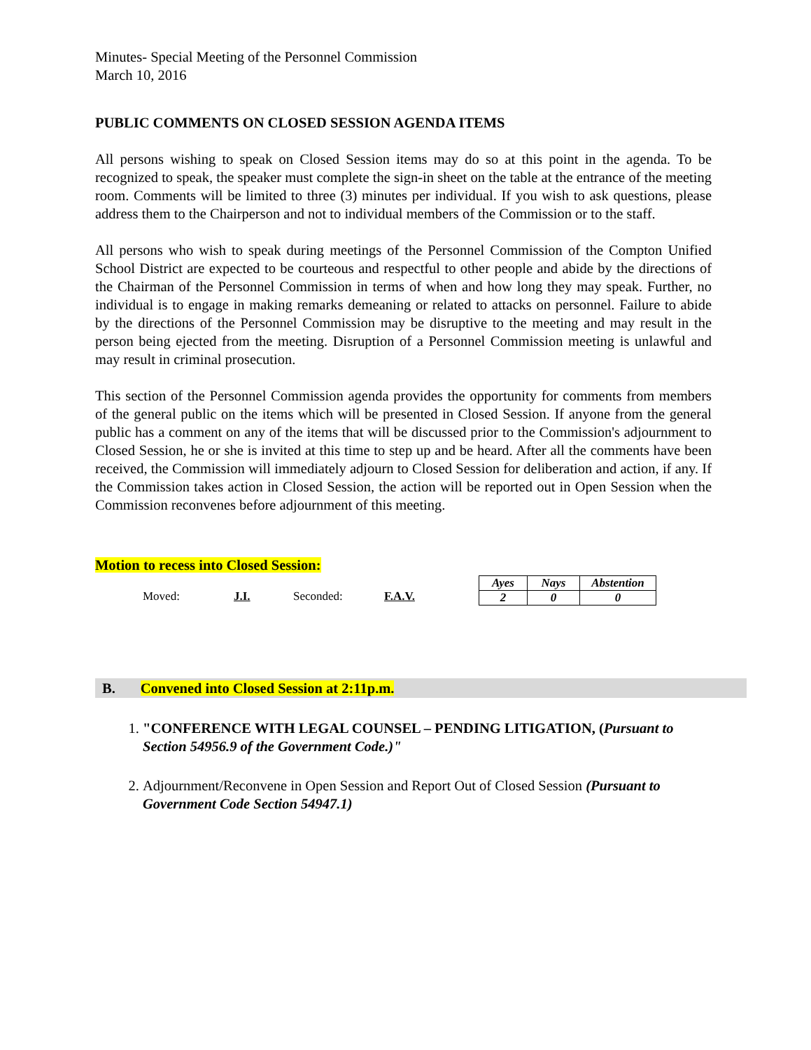Minutes- Special Meeting of the Personnel Commission
March 10, 2016
PUBLIC COMMENTS ON CLOSED SESSION AGENDA ITEMS
All persons wishing to speak on Closed Session items may do so at this point in the agenda. To be recognized to speak, the speaker must complete the sign-in sheet on the table at the entrance of the meeting room. Comments will be limited to three (3) minutes per individual. If you wish to ask questions, please address them to the Chairperson and not to individual members of the Commission or to the staff.
All persons who wish to speak during meetings of the Personnel Commission of the Compton Unified School District are expected to be courteous and respectful to other people and abide by the directions of the Chairman of the Personnel Commission in terms of when and how long they may speak. Further, no individual is to engage in making remarks demeaning or related to attacks on personnel. Failure to abide by the directions of the Personnel Commission may be disruptive to the meeting and may result in the person being ejected from the meeting. Disruption of a Personnel Commission meeting is unlawful and may result in criminal prosecution.
This section of the Personnel Commission agenda provides the opportunity for comments from members of the general public on the items which will be presented in Closed Session. If anyone from the general public has a comment on any of the items that will be discussed prior to the Commission's adjournment to Closed Session, he or she is invited at this time to step up and be heard. After all the comments have been received, the Commission will immediately adjourn to Closed Session for deliberation and action, if any. If the Commission takes action in Closed Session, the action will be reported out in Open Session when the Commission reconvenes before adjournment of this meeting.
Motion to recess into Closed Session:
Moved: J.I. Seconded: F.A.V.
| Ayes | Nays | Abstention |
| --- | --- | --- |
| 2 | 0 | 0 |
B. Convened into Closed Session at 2:11p.m.
1. "CONFERENCE WITH LEGAL COUNSEL – PENDING LITIGATION, (Pursuant to Section 54956.9 of the Government Code.)"
2. Adjournment/Reconvene in Open Session and Report Out of Closed Session (Pursuant to Government Code Section 54947.1)